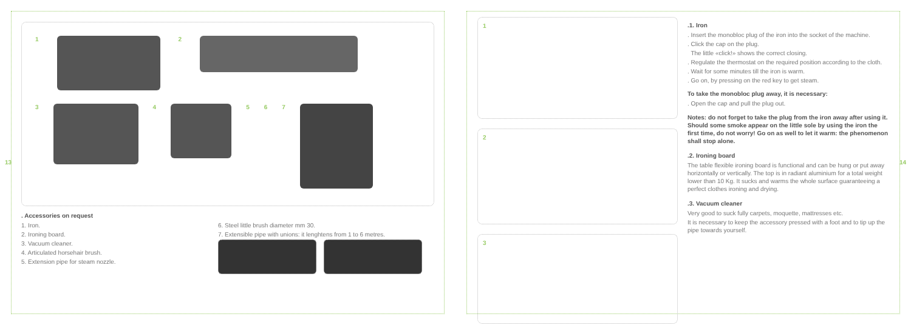13
1 2
3 4 5 6 7
. Accessories on request
1. Iron.
2. Ironing board.
3. Vacuum cleaner.
4. Articulated horsehair brush.
5. Extension pipe for steam nozzle.
6. Steel little brush diameter mm 30.
7. Extensible pipe with unions: it lenghtens from 1 to 6 metres.
14
1
2
3
.1. Iron
. Insert the monobloc plug of the iron into the socket of the machine.
. Click the cap on the plug.
The little «click!» shows the correct closing.
. Regulate the thermostat on the required position according to the cloth.
. Wait for some minutes till the iron is warm.
. Go on, by pressing on the red key to get steam.
To take the monobloc plug away, it is necessary:
. Open the cap and pull the plug out.
Notes: do not forget to take the plug from the iron away after using it. Should some smoke appear on the little sole by using the iron the first time, do not worry! Go on as well to let it warm: the phenomenon shall stop alone.
.2. Ironing board
The table flexible ironing board is functional and can be hung or put away horizontally or vertically. The top is in radiant aluminium for a total weight lower than 10 Kg. It sucks and warms the whole surface guaranteeing a perfect clothes ironing and drying.
.3. Vacuum cleaner
Very good to suck fully carpets, moquette, mattresses etc.
It is necessary to keep the accessory pressed with a foot and to tip up the pipe towards yourself.